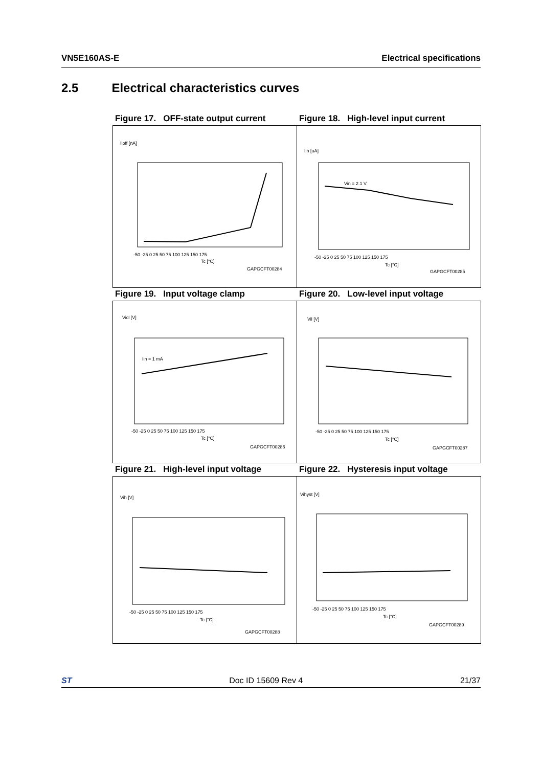VN5E160AS-E Electrical specifications
2.5 Electrical characteristics curves
Figure 17. OFF-state output current
Figure 18. High-level input current
Iloff [nA]
-50 -25 0 25 50 75 100 125 150 175
Tc [°C]
GAPGCFT00284
Iih [uA]
Vin = 2.1 V
-50 -25 0 25 50 75 100 125 150 175
Tc [°C]
GAPGCFT00285
Figure 19. Input voltage clamp
Figure 20. Low-level input voltage
Vicl [V]
Iin = 1 mA
-50 -25 0 25 50 75 100 125 150 175
Tc [°C]
GAPGCFT00286
Vil [V]
-50 -25 0 25 50 75 100 125 150 175
Tc [°C]
GAPGCFT00287
Figure 21. High-level input voltage
Figure 22. Hysteresis input voltage
Vih [V]
-50 -25 0 25 50 75 100 125 150 175
Tc [°C]
GAPGCFT00288
Vihyst [V]
-50 -25 0 25 50 75 100 125 150 175
Tc [°C]
GAPGCFT00289
ST Doc ID 15609 Rev 4 21/37